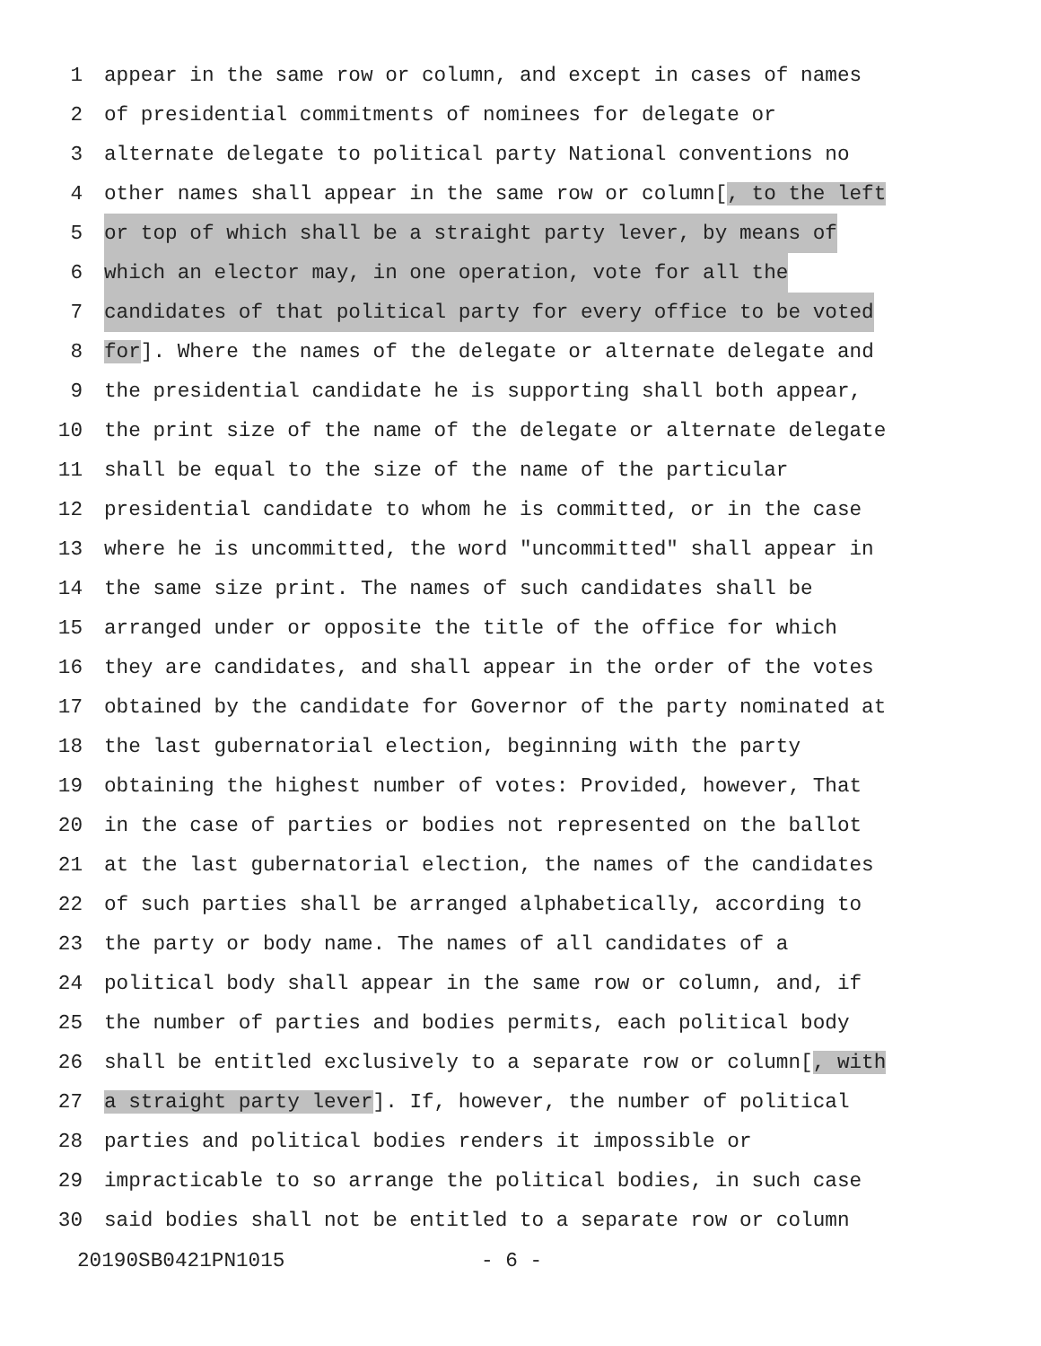1 appear in the same row or column, and except in cases of names
2 of presidential commitments of nominees for delegate or
3 alternate delegate to political party National conventions no
4 other names shall appear in the same row or column[, to the left
5 or top of which shall be a straight party lever, by means of
6 which an elector may, in one operation, vote for all the
7 candidates of that political party for every office to be voted
8 for]. Where the names of the delegate or alternate delegate and
9 the presidential candidate he is supporting shall both appear,
10 the print size of the name of the delegate or alternate delegate
11 shall be equal to the size of the name of the particular
12 presidential candidate to whom he is committed, or in the case
13 where he is uncommitted, the word "uncommitted" shall appear in
14 the same size print. The names of such candidates shall be
15 arranged under or opposite the title of the office for which
16 they are candidates, and shall appear in the order of the votes
17 obtained by the candidate for Governor of the party nominated at
18 the last gubernatorial election, beginning with the party
19 obtaining the highest number of votes: Provided, however, That
20 in the case of parties or bodies not represented on the ballot
21 at the last gubernatorial election, the names of the candidates
22 of such parties shall be arranged alphabetically, according to
23 the party or body name. The names of all candidates of a
24 political body shall appear in the same row or column, and, if
25 the number of parties and bodies permits, each political body
26 shall be entitled exclusively to a separate row or column[, with
27 a straight party lever]. If, however, the number of political
28 parties and political bodies renders it impossible or
29 impracticable to so arrange the political bodies, in such case
30 said bodies shall not be entitled to a separate row or column
20190SB0421PN1015 - 6 -